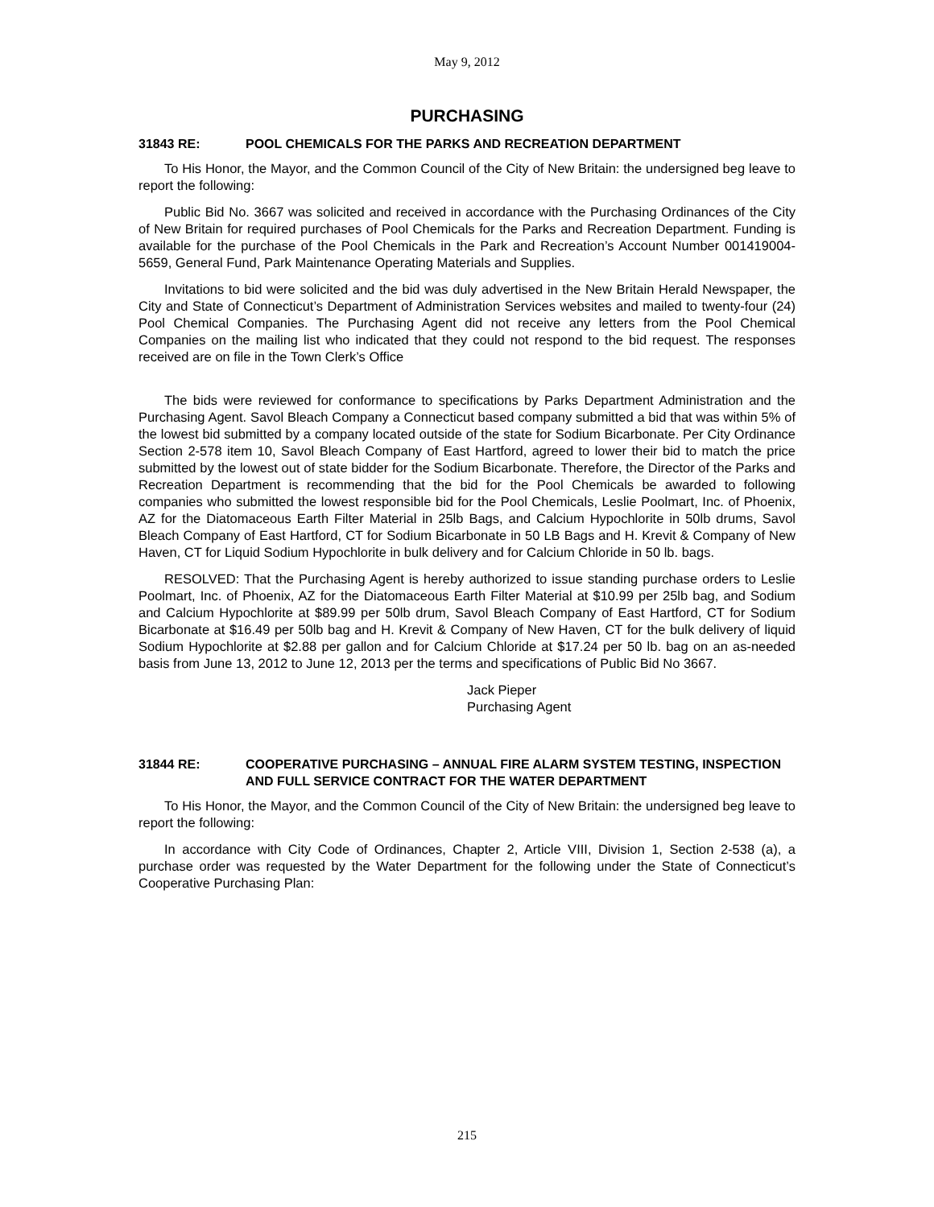May 9, 2012
PURCHASING
31843 RE: POOL CHEMICALS FOR THE PARKS AND RECREATION DEPARTMENT
To His Honor, the Mayor, and the Common Council of the City of New Britain: the undersigned beg leave to report the following:
Public Bid No. 3667 was solicited and received in accordance with the Purchasing Ordinances of the City of New Britain for required purchases of Pool Chemicals for the Parks and Recreation Department. Funding is available for the purchase of the Pool Chemicals in the Park and Recreation’s Account Number 001419004-5659, General Fund, Park Maintenance Operating Materials and Supplies.
Invitations to bid were solicited and the bid was duly advertised in the New Britain Herald Newspaper, the City and State of Connecticut’s Department of Administration Services websites and mailed to twenty-four (24) Pool Chemical Companies. The Purchasing Agent did not receive any letters from the Pool Chemical Companies on the mailing list who indicated that they could not respond to the bid request. The responses received are on file in the Town Clerk’s Office
The bids were reviewed for conformance to specifications by Parks Department Administration and the Purchasing Agent. Savol Bleach Company a Connecticut based company submitted a bid that was within 5% of the lowest bid submitted by a company located outside of the state for Sodium Bicarbonate. Per City Ordinance Section 2-578 item 10, Savol Bleach Company of East Hartford, agreed to lower their bid to match the price submitted by the lowest out of state bidder for the Sodium Bicarbonate. Therefore, the Director of the Parks and Recreation Department is recommending that the bid for the Pool Chemicals be awarded to following companies who submitted the lowest responsible bid for the Pool Chemicals, Leslie Poolmart, Inc. of Phoenix, AZ for the Diatomaceous Earth Filter Material in 25lb Bags, and Calcium Hypochlorite in 50lb drums, Savol Bleach Company of East Hartford, CT for Sodium Bicarbonate in 50 LB Bags and H. Krevit & Company of New Haven, CT for Liquid Sodium Hypochlorite in bulk delivery and for Calcium Chloride in 50 lb. bags.
RESOLVED: That the Purchasing Agent is hereby authorized to issue standing purchase orders to Leslie Poolmart, Inc. of Phoenix, AZ for the Diatomaceous Earth Filter Material at $10.99 per 25lb bag, and Sodium and Calcium Hypochlorite at $89.99 per 50lb drum, Savol Bleach Company of East Hartford, CT for Sodium Bicarbonate at $16.49 per 50lb bag and H. Krevit & Company of New Haven, CT for the bulk delivery of liquid Sodium Hypochlorite at $2.88 per gallon and for Calcium Chloride at $17.24 per 50 lb. bag on an as-needed basis from June 13, 2012 to June 12, 2013 per the terms and specifications of Public Bid No 3667.
Jack Pieper
Purchasing Agent
31844 RE: COOPERATIVE PURCHASING – ANNUAL FIRE ALARM SYSTEM TESTING, INSPECTION AND FULL SERVICE CONTRACT FOR THE WATER DEPARTMENT
To His Honor, the Mayor, and the Common Council of the City of New Britain: the undersigned beg leave to report the following:
In accordance with City Code of Ordinances, Chapter 2, Article VIII, Division 1, Section 2-538 (a), a purchase order was requested by the Water Department for the following under the State of Connecticut’s Cooperative Purchasing Plan:
215